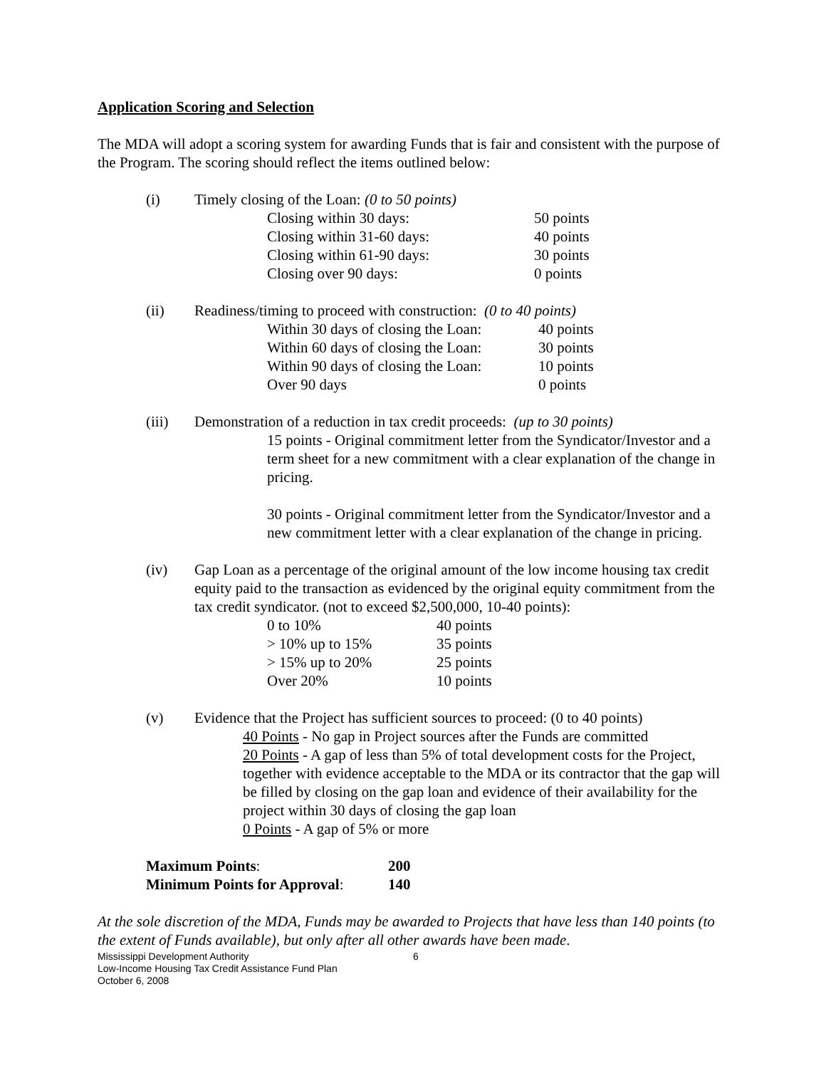Application Scoring and Selection
The MDA will adopt a scoring system for awarding Funds that is fair and consistent with the purpose of the Program. The scoring should reflect the items outlined below:
(i) Timely closing of the Loan: (0 to 50 points)
| Closing within 30 days: | 50 points |
| Closing within 31-60 days: | 40 points |
| Closing within 61-90 days: | 30 points |
| Closing over 90 days: | 0 points |
(ii) Readiness/timing to proceed with construction: (0 to 40 points)
| Within 30 days of closing the Loan: | 40 points |
| Within 60 days of closing the Loan: | 30 points |
| Within 90 days of closing the Loan: | 10 points |
| Over 90 days | 0 points |
(iii) Demonstration of a reduction in tax credit proceeds: (up to 30 points)
15 points - Original commitment letter from the Syndicator/Investor and a term sheet for a new commitment with a clear explanation of the change in pricing.
30 points - Original commitment letter from the Syndicator/Investor and a new commitment letter with a clear explanation of the change in pricing.
(iv) Gap Loan as a percentage of the original amount of the low income housing tax credit equity paid to the transaction as evidenced by the original equity commitment from the tax credit syndicator. (not to exceed $2,500,000, 10-40 points):
| 0 to 10% | 40 points |
| > 10% up to 15% | 35 points |
| > 15% up to 20% | 25 points |
| Over 20% | 10 points |
(v) Evidence that the Project has sufficient sources to proceed: (0 to 40 points)
40 Points - No gap in Project sources after the Funds are committed
20 Points - A gap of less than 5% of total development costs for the Project, together with evidence acceptable to the MDA or its contractor that the gap will be filled by closing on the gap loan and evidence of their availability for the project within 30 days of closing the gap loan
0 Points - A gap of 5% or more
| Maximum Points : | 200 |
| Minimum Points for Approval : | 140 |
At the sole discretion of the MDA, Funds may be awarded to Projects that have less than 140 points (to the extent of Funds available), but only after all other awards have been made.
Mississippi Development Authority
Low-Income Housing Tax Credit Assistance Fund Plan
October 6, 2008
6